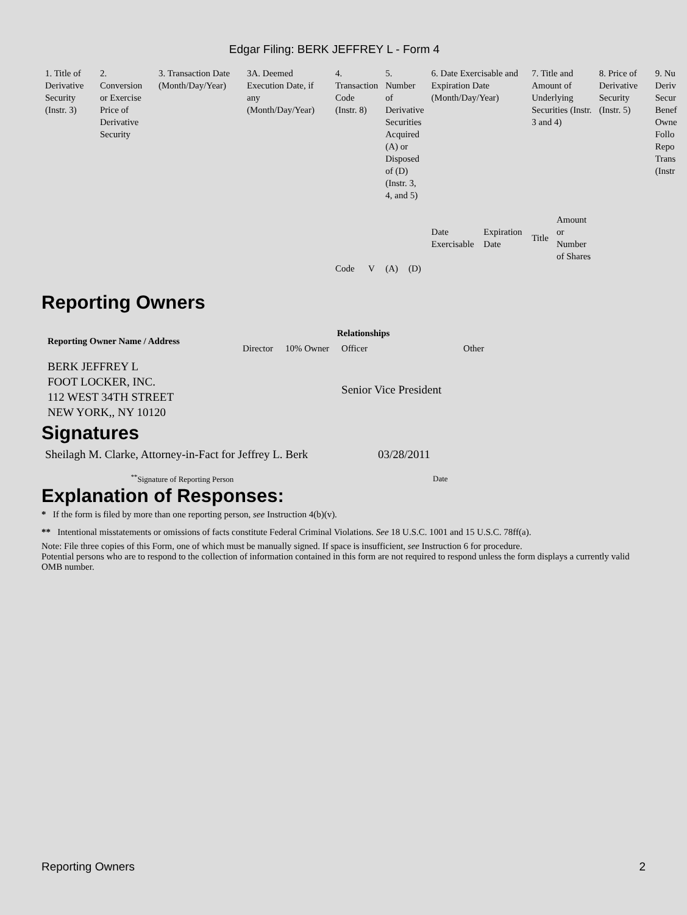Edgar Filing: BERK JEFFREY L - Form 4
| 1. Title of Derivative Security (Instr. 3) | 2. Conversion or Exercise Price of Derivative Security | 3. Transaction Date (Month/Day/Year) | 3A. Deemed Execution Date, if any (Month/Day/Year) | 4. Transaction Code (Instr. 8) | | 5. Number of Derivative Securities Acquired (A) or Disposed of (D) (Instr. 3, 4, and 5) | | 6. Date Exercisable and Expiration Date (Month/Day/Year) | | 7. Title and Amount of Underlying Securities (Instr. 3 and 4) | | 8. Price of Derivative Security (Instr. 5) | 9. Nu Deriv Secur Benef Owne Follo Repo Trans (Instr |
| | | | | | | | | Date Exercisable | Expiration Date | Title | Amount or Number of Shares | | |
| | | | | Code | V | (A) | (D) | | | | | | |
Reporting Owners
| Reporting Owner Name / Address | Relationships | | | |
| --- | --- | --- | --- | --- |
| | Director | 10% Owner | Officer | Other |
| BERK JEFFREY L FOOT LOCKER, INC. 112 WEST 34TH STREET NEW YORK,, NY 10120 | | | Senior Vice President | |
Signatures
| Sheilagh M. Clarke, Attorney-in-Fact for Jeffrey L. Berk | 03/28/2011 |
| <sup>**</sup> Signature of Reporting Person | Date |
Explanation of Responses:
* If the form is filed by more than one reporting person, see Instruction 4(b)(v).
** Intentional misstatements or omissions of facts constitute Federal Criminal Violations. See 18 U.S.C. 1001 and 15 U.S.C. 78ff(a).
Note: File three copies of this Form, one of which must be manually signed. If space is insufficient, see Instruction 6 for procedure.
Potential persons who are to respond to the collection of information contained in this form are not required to respond unless the form displays a currently valid OMB number.
Reporting Owners 2